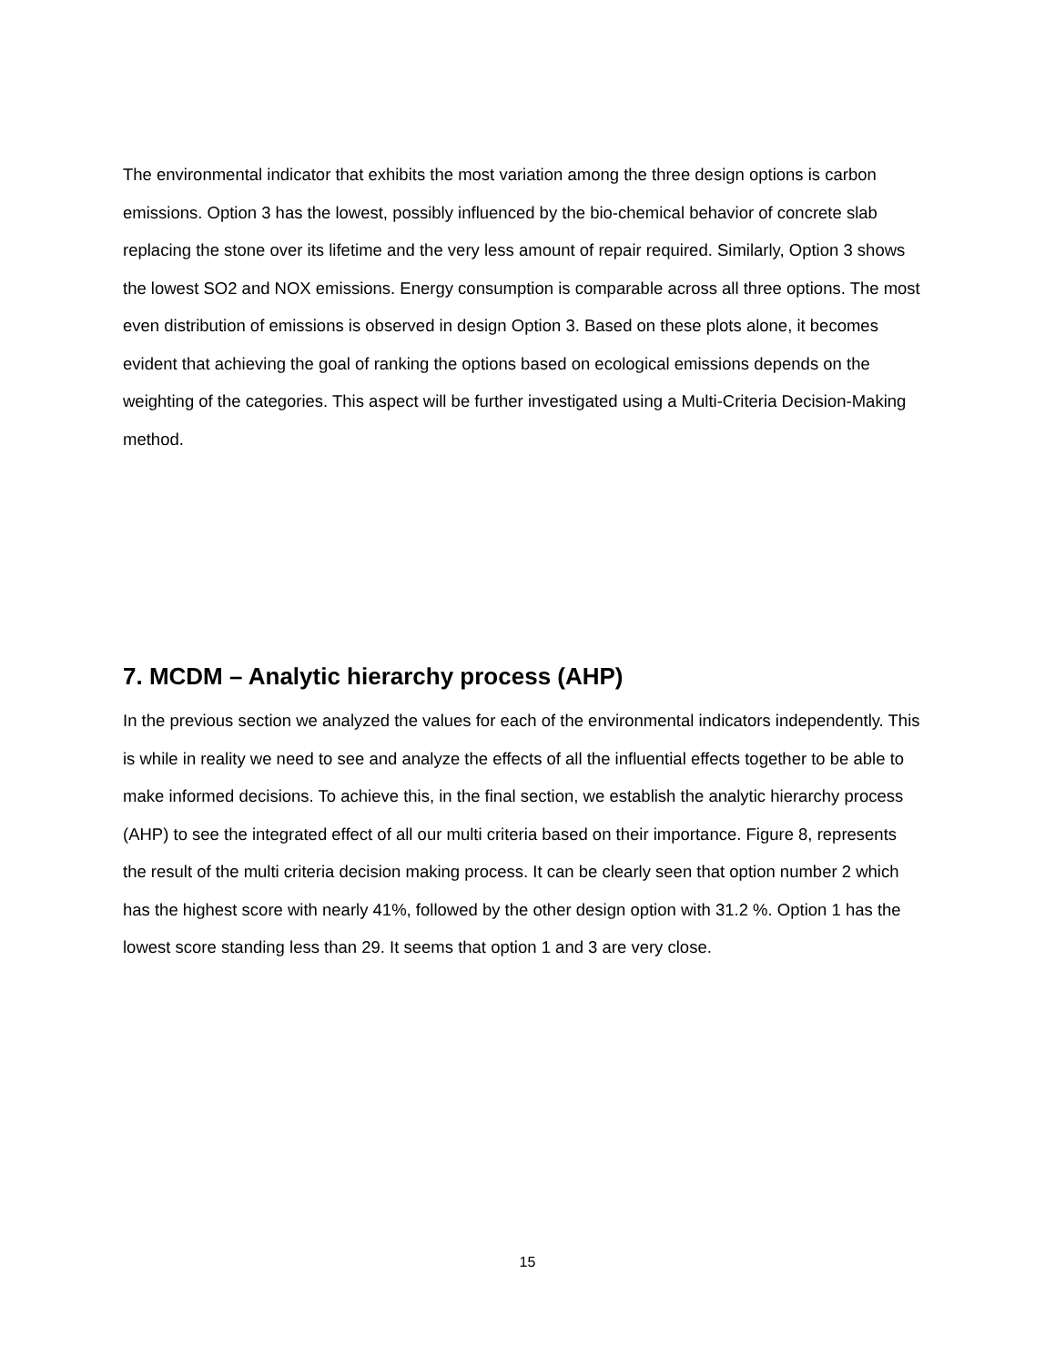The environmental indicator that exhibits the most variation among the three design options is carbon emissions. Option 3 has the lowest, possibly influenced by the bio-chemical behavior of concrete slab replacing the stone over its lifetime and the very less amount of repair required. Similarly, Option 3 shows the lowest SO2 and NOX emissions. Energy consumption is comparable across all three options. The most even distribution of emissions is observed in design Option 3. Based on these plots alone, it becomes evident that achieving the goal of ranking the options based on ecological emissions depends on the weighting of the categories. This aspect will be further investigated using a Multi-Criteria Decision-Making method.
7. MCDM – Analytic hierarchy process (AHP)
In the previous section we analyzed the values for each of the environmental indicators independently. This is while in reality we need to see and analyze the effects of all the influential effects together to be able to make informed decisions. To achieve this, in the final section, we establish the analytic hierarchy process (AHP) to see the integrated effect of all our multi criteria based on their importance. Figure 8, represents the result of the multi criteria decision making process. It can be clearly seen that option number 2 which has the highest score with nearly 41%, followed by the other design option with 31.2 %. Option 1 has the lowest score standing less than 29. It seems that option 1 and 3 are very close.
15